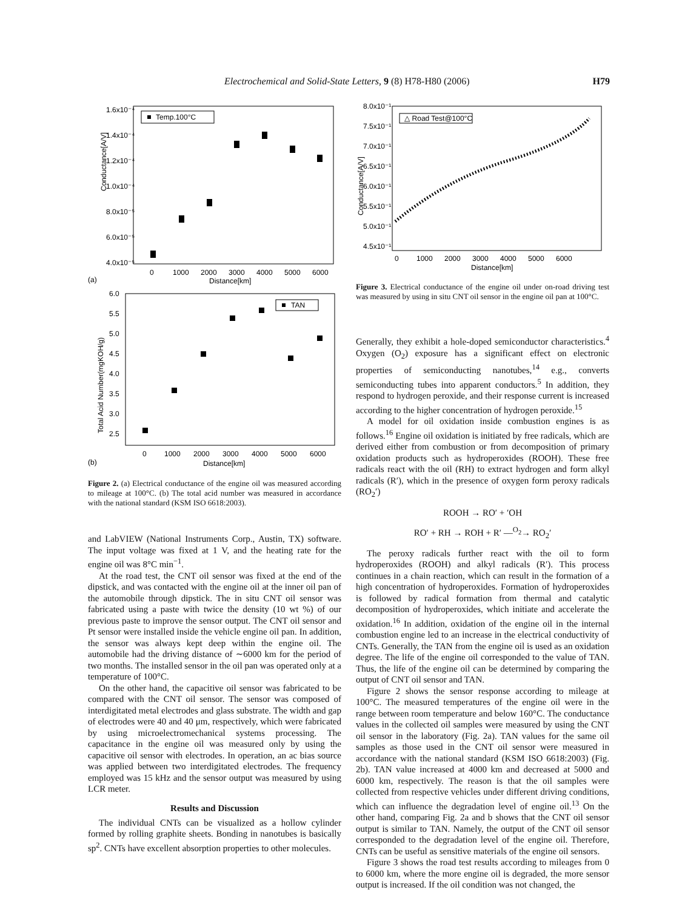Electrochemical and Solid-State Letters, 9 (8) H78-H80 (2006) H79
Temp.100°C
1.6x10⁻⁴
1.4x10⁻⁴
1.2x10⁻⁴
1.0x10⁻⁴
8.0x10⁻⁵
6.0x10⁻⁵
4.0x10⁻⁵
Conductance[A/V]
0
1000
2000
3000
4000
5000
6000
(a)
Distance[km]
TAN
6.0
5.5
5.0
4.5
4.0
3.5
3.0
2.5
Total Acid Number(mgKOH/g)
0
1000
2000
3000
4000
5000
6000
(b)
Distance[km]
Figure 2. (a) Electrical conductance of the engine oil was measured according to mileage at 100°C. (b) The total acid number was measured in accordance with the national standard (KSM ISO 6618:2003).
and LabVIEW (National Instruments Corp., Austin, TX) software. The input voltage was fixed at 1 V, and the heating rate for the engine oil was 8°C min<sup>−1</sup>.
At the road test, the CNT oil sensor was fixed at the end of the dipstick, and was contacted with the engine oil at the inner oil pan of the automobile through dipstick. The in situ CNT oil sensor was fabricated using a paste with twice the density (10 wt %) of our previous paste to improve the sensor output. The CNT oil sensor and Pt sensor were installed inside the vehicle engine oil pan. In addition, the sensor was always kept deep within the engine oil. The automobile had the driving distance of ∼6000 km for the period of two months. The installed sensor in the oil pan was operated only at a temperature of 100°C.
On the other hand, the capacitive oil sensor was fabricated to be compared with the CNT oil sensor. The sensor was composed of interdigitated metal electrodes and glass substrate. The width and gap of electrodes were 40 and 40 μm, respectively, which were fabricated by using microelectromechanical systems processing. The capacitance in the engine oil was measured only by using the capacitive oil sensor with electrodes. In operation, an ac bias source was applied between two interdigitated electrodes. The frequency employed was 15 kHz and the sensor output was measured by using LCR meter.
Results and Discussion
The individual CNTs can be visualized as a hollow cylinder formed by rolling graphite sheets. Bonding in nanotubes is basically sp<sup>2</sup>. CNTs have excellent absorption properties to other molecules.
△ Road Test@100°C
8.0x10⁻¹
7.5x10⁻¹
7.0x10⁻¹
6.5x10⁻¹
6.0x10⁻¹
5.5x10⁻¹
5.0x10⁻¹
4.5x10⁻¹
Conductance[A/V]
0
1000
2000
3000
4000
5000
6000
Distance[km]
Figure 3. Electrical conductance of the engine oil under on-road driving test was measured by using in situ CNT oil sensor in the engine oil pan at 100°C.
Generally, they exhibit a hole-doped semiconductor characteristics.<sup>4</sup> Oxygen (O<sub>2</sub>) exposure has a significant effect on electronic properties of semiconducting nanotubes,<sup>14</sup> e.g., converts semiconducting tubes into apparent conductors.<sup>5</sup> In addition, they respond to hydrogen peroxide, and their response current is increased according to the higher concentration of hydrogen peroxide.<sup>15</sup>
A model for oil oxidation inside combustion engines is as follows.<sup>16</sup> Engine oil oxidation is initiated by free radicals, which are derived either from combustion or from decomposition of primary oxidation products such as hydroperoxides (ROOH). These free radicals react with the oil (RH) to extract hydrogen and form alkyl radicals (R′), which in the presence of oxygen form peroxy radicals (RO<sub>2</sub>′)
ROOH → RO′ + ′OH
RO′ + RH → ROH + R′ —<sup>O<sub>2</sub></sup>→ RO<sub>2</sub>′
The peroxy radicals further react with the oil to form hydroperoxides (ROOH) and alkyl radicals (R′). This process continues in a chain reaction, which can result in the formation of a high concentration of hydroperoxides. Formation of hydroperoxides is followed by radical formation from thermal and catalytic decomposition of hydroperoxides, which initiate and accelerate the oxidation.<sup>16</sup> In addition, oxidation of the engine oil in the internal combustion engine led to an increase in the electrical conductivity of CNTs. Generally, the TAN from the engine oil is used as an oxidation degree. The life of the engine oil corresponded to the value of TAN. Thus, the life of the engine oil can be determined by comparing the output of CNT oil sensor and TAN.
Figure 2 shows the sensor response according to mileage at 100°C. The measured temperatures of the engine oil were in the range between room temperature and below 160°C. The conductance values in the collected oil samples were measured by using the CNT oil sensor in the laboratory (Fig. 2a). TAN values for the same oil samples as those used in the CNT oil sensor were measured in accordance with the national standard (KSM ISO 6618:2003) (Fig. 2b). TAN value increased at 4000 km and decreased at 5000 and 6000 km, respectively. The reason is that the oil samples were collected from respective vehicles under different driving conditions, which can influence the degradation level of engine oil.<sup>13</sup> On the other hand, comparing Fig. 2a and b shows that the CNT oil sensor output is similar to TAN. Namely, the output of the CNT oil sensor corresponded to the degradation level of the engine oil. Therefore, CNTs can be useful as sensitive materials of the engine oil sensors.
Figure 3 shows the road test results according to mileages from 0 to 6000 km, where the more engine oil is degraded, the more sensor output is increased. If the oil condition was not changed, the